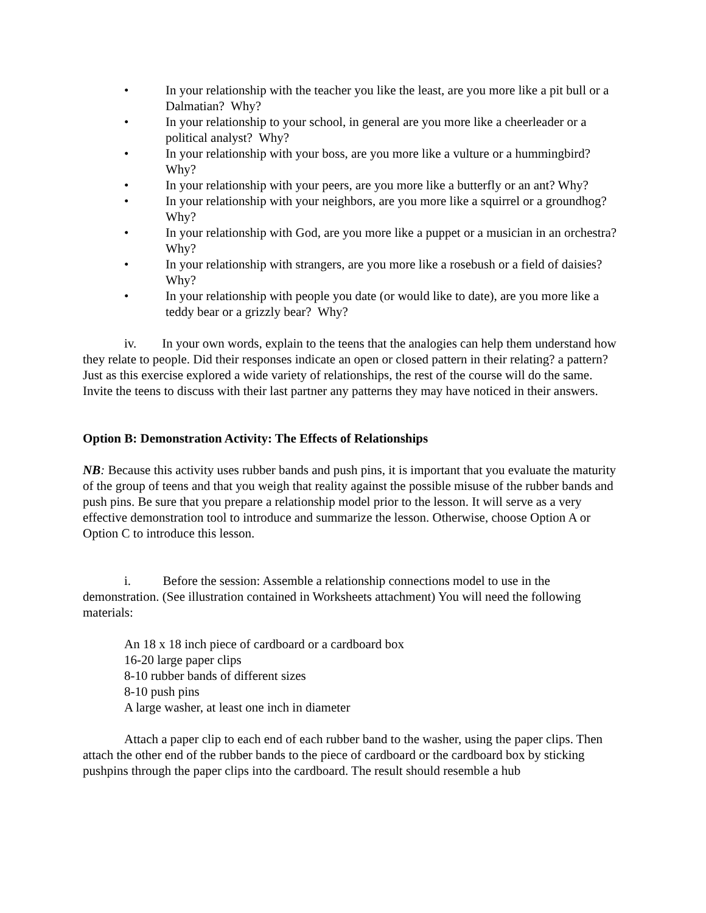• In your relationship with the teacher you like the least, are you more like a pit bull or a Dalmatian? Why?
• In your relationship to your school, in general are you more like a cheerleader or a political analyst? Why?
• In your relationship with your boss, are you more like a vulture or a hummingbird? Why?
• In your relationship with your peers, are you more like a butterfly or an ant? Why?
• In your relationship with your neighbors, are you more like a squirrel or a groundhog? Why?
• In your relationship with God, are you more like a puppet or a musician in an orchestra? Why?
• In your relationship with strangers, are you more like a rosebush or a field of daisies? Why?
• In your relationship with people you date (or would like to date), are you more like a teddy bear or a grizzly bear? Why?
iv. In your own words, explain to the teens that the analogies can help them understand how they relate to people. Did their responses indicate an open or closed pattern in their relating? a pattern? Just as this exercise explored a wide variety of relationships, the rest of the course will do the same. Invite the teens to discuss with their last partner any patterns they may have noticed in their answers.
Option B: Demonstration Activity: The Effects of Relationships
NB: Because this activity uses rubber bands and push pins, it is important that you evaluate the maturity of the group of teens and that you weigh that reality against the possible misuse of the rubber bands and push pins. Be sure that you prepare a relationship model prior to the lesson. It will serve as a very effective demonstration tool to introduce and summarize the lesson. Otherwise, choose Option A or Option C to introduce this lesson.
i. Before the session: Assemble a relationship connections model to use in the demonstration. (See illustration contained in Worksheets attachment) You will need the following materials:
An 18 x 18 inch piece of cardboard or a cardboard box
16-20 large paper clips
8-10 rubber bands of different sizes
8-10 push pins
A large washer, at least one inch in diameter
Attach a paper clip to each end of each rubber band to the washer, using the paper clips. Then attach the other end of the rubber bands to the piece of cardboard or the cardboard box by sticking pushpins through the paper clips into the cardboard. The result should resemble a hub